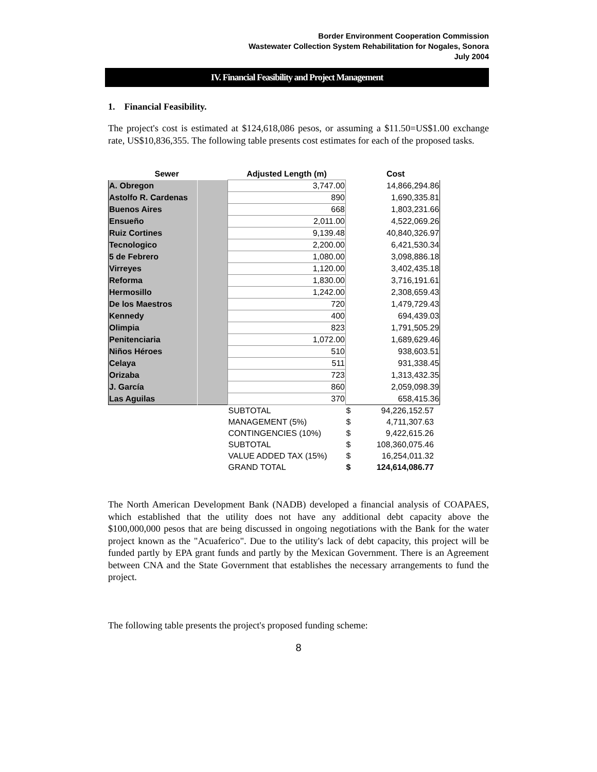Border Environment Cooperation Commission
Wastewater Collection System Rehabilitation for Nogales, Sonora
July 2004
IV. Financial Feasibility and Project Management
1. Financial Feasibility.
The project's cost is estimated at $124,618,086 pesos, or assuming a $11.50=US$1.00 exchange rate, US$10,836,355. The following table presents cost estimates for each of the proposed tasks.
| Sewer | | Adjusted Length (m) | | Cost |
| --- | --- | --- | --- | --- |
| A. Obregon | | 3,747.00 | | 14,866,294.86 |
| Astolfo R. Cardenas | | 890 | | 1,690,335.81 |
| Buenos Aires | | 668 | | 1,803,231.66 |
| Ensueño | | 2,011.00 | | 4,522,069.26 |
| Ruiz Cortines | | 9,139.48 | | 40,840,326.97 |
| Tecnologico | | 2,200.00 | | 6,421,530.34 |
| 5 de Febrero | | 1,080.00 | | 3,098,886.18 |
| Virreyes | | 1,120.00 | | 3,402,435.18 |
| Reforma | | 1,830.00 | | 3,716,191.61 |
| Hermosillo | | 1,242.00 | | 2,308,659.43 |
| De los Maestros | | 720 | | 1,479,729.43 |
| Kennedy | | 400 | | 694,439.03 |
| Olimpia | | 823 | | 1,791,505.29 |
| Penitenciaria | | 1,072.00 | | 1,689,629.46 |
| Niños Héroes | | 510 | | 938,603.51 |
| Celaya | | 511 | | 931,338.45 |
| Orizaba | | 723 | | 1,313,432.35 |
| J. García | | 860 | | 2,059,098.39 |
| Las Aguilas | | 370 | | 658,415.36 |
| | | SUBTOTAL | $ | 94,226,152.57 |
| | | MANAGEMENT (5%) | $ | 4,711,307.63 |
| | | CONTINGENCIES (10%) | $ | 9,422,615.26 |
| | | SUBTOTAL | $ | 108,360,075.46 |
| | | VALUE ADDED TAX (15%) | $ | 16,254,011.32 |
| | | GRAND TOTAL | $ | 124,614,086.77 |
The North American Development Bank (NADB) developed a financial analysis of COAPAES, which established that the utility does not have any additional debt capacity above the $100,000,000 pesos that are being discussed in ongoing negotiations with the Bank for the water project known as the "Acuaferico". Due to the utility's lack of debt capacity, this project will be funded partly by EPA grant funds and partly by the Mexican Government. There is an Agreement between CNA and the State Government that establishes the necessary arrangements to fund the project.
The following table presents the project's proposed funding scheme:
8